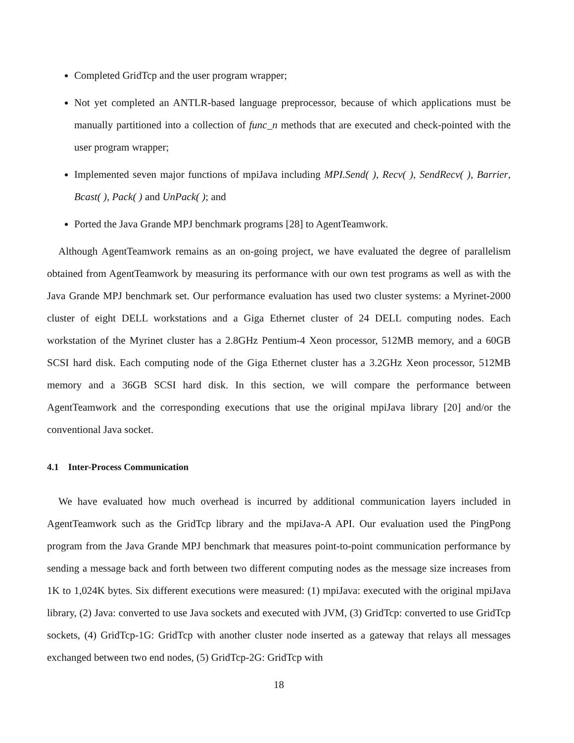Completed GridTcp and the user program wrapper;
Not yet completed an ANTLR-based language preprocessor, because of which applications must be manually partitioned into a collection of func_n methods that are executed and check-pointed with the user program wrapper;
Implemented seven major functions of mpiJava including MPI.Send( ), Recv( ), SendRecv( ), Barrier, Bcast( ), Pack( ) and UnPack( ); and
Ported the Java Grande MPJ benchmark programs [28] to AgentTeamwork.
Although AgentTeamwork remains as an on-going project, we have evaluated the degree of parallelism obtained from AgentTeamwork by measuring its performance with our own test programs as well as with the Java Grande MPJ benchmark set. Our performance evaluation has used two cluster systems: a Myrinet-2000 cluster of eight DELL workstations and a Giga Ethernet cluster of 24 DELL computing nodes. Each workstation of the Myrinet cluster has a 2.8GHz Pentium-4 Xeon processor, 512MB memory, and a 60GB SCSI hard disk. Each computing node of the Giga Ethernet cluster has a 3.2GHz Xeon processor, 512MB memory and a 36GB SCSI hard disk. In this section, we will compare the performance between AgentTeamwork and the corresponding executions that use the original mpiJava library [20] and/or the conventional Java socket.
4.1 Inter-Process Communication
We have evaluated how much overhead is incurred by additional communication layers included in AgentTeamwork such as the GridTcp library and the mpiJava-A API. Our evaluation used the PingPong program from the Java Grande MPJ benchmark that measures point-to-point communication performance by sending a message back and forth between two different computing nodes as the message size increases from 1K to 1,024K bytes. Six different executions were measured: (1) mpiJava: executed with the original mpiJava library, (2) Java: converted to use Java sockets and executed with JVM, (3) GridTcp: converted to use GridTcp sockets, (4) GridTcp-1G: GridTcp with another cluster node inserted as a gateway that relays all messages exchanged between two end nodes, (5) GridTcp-2G: GridTcp with
18